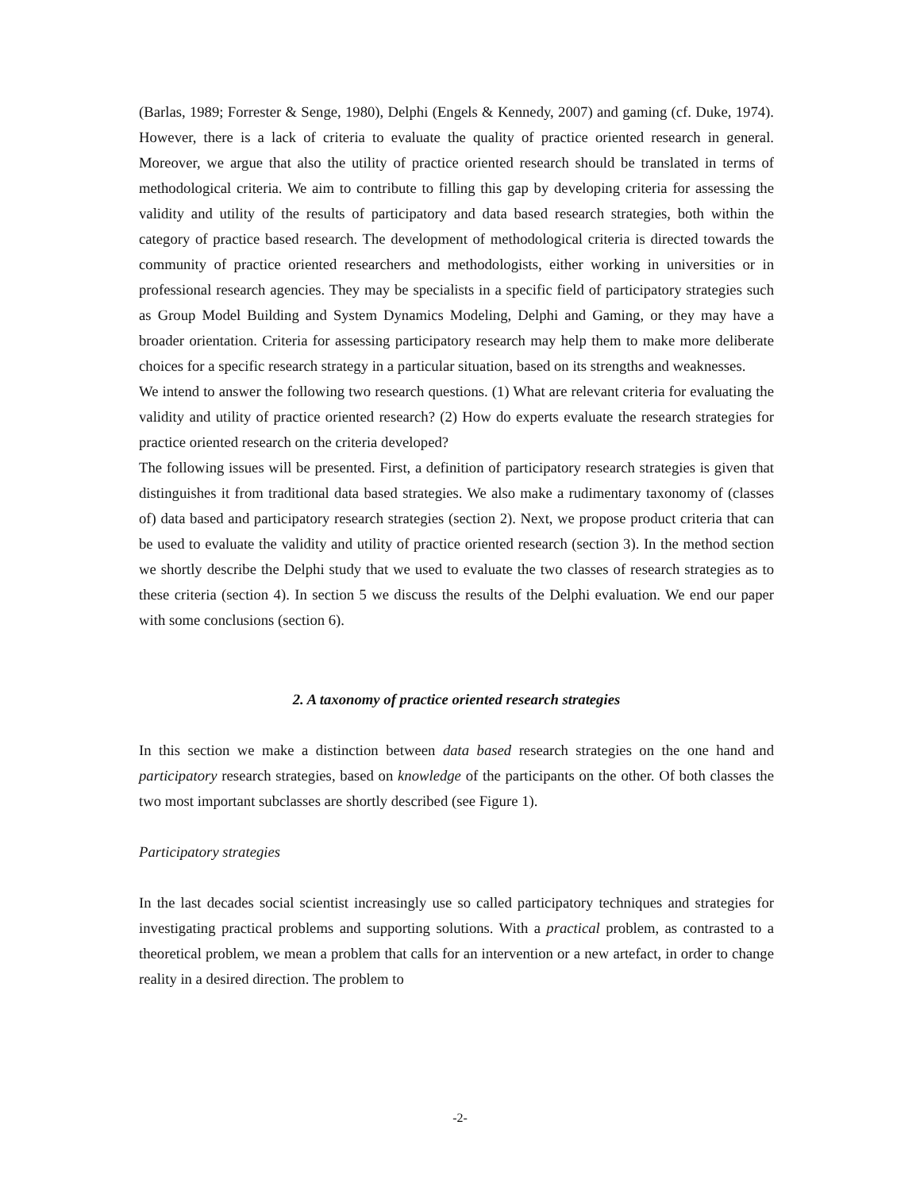(Barlas, 1989; Forrester & Senge, 1980), Delphi (Engels & Kennedy, 2007) and gaming (cf. Duke, 1974). However, there is a lack of criteria to evaluate the quality of practice oriented research in general. Moreover, we argue that also the utility of practice oriented research should be translated in terms of methodological criteria. We aim to contribute to filling this gap by developing criteria for assessing the validity and utility of the results of participatory and data based research strategies, both within the category of practice based research. The development of methodological criteria is directed towards the community of practice oriented researchers and methodologists, either working in universities or in professional research agencies. They may be specialists in a specific field of participatory strategies such as Group Model Building and System Dynamics Modeling, Delphi and Gaming, or they may have a broader orientation. Criteria for assessing participatory research may help them to make more deliberate choices for a specific research strategy in a particular situation, based on its strengths and weaknesses.
We intend to answer the following two research questions. (1) What are relevant criteria for evaluating the validity and utility of practice oriented research? (2) How do experts evaluate the research strategies for practice oriented research on the criteria developed?
The following issues will be presented. First, a definition of participatory research strategies is given that distinguishes it from traditional data based strategies. We also make a rudimentary taxonomy of (classes of) data based and participatory research strategies (section 2). Next, we propose product criteria that can be used to evaluate the validity and utility of practice oriented research (section 3). In the method section we shortly describe the Delphi study that we used to evaluate the two classes of research strategies as to these criteria (section 4). In section 5 we discuss the results of the Delphi evaluation. We end our paper with some conclusions (section 6).
2. A taxonomy of practice oriented research strategies
In this section we make a distinction between data based research strategies on the one hand and participatory research strategies, based on knowledge of the participants on the other. Of both classes the two most important subclasses are shortly described (see Figure 1).
Participatory strategies
In the last decades social scientist increasingly use so called participatory techniques and strategies for investigating practical problems and supporting solutions. With a practical problem, as contrasted to a theoretical problem, we mean a problem that calls for an intervention or a new artefact, in order to change reality in a desired direction. The problem to
-2-